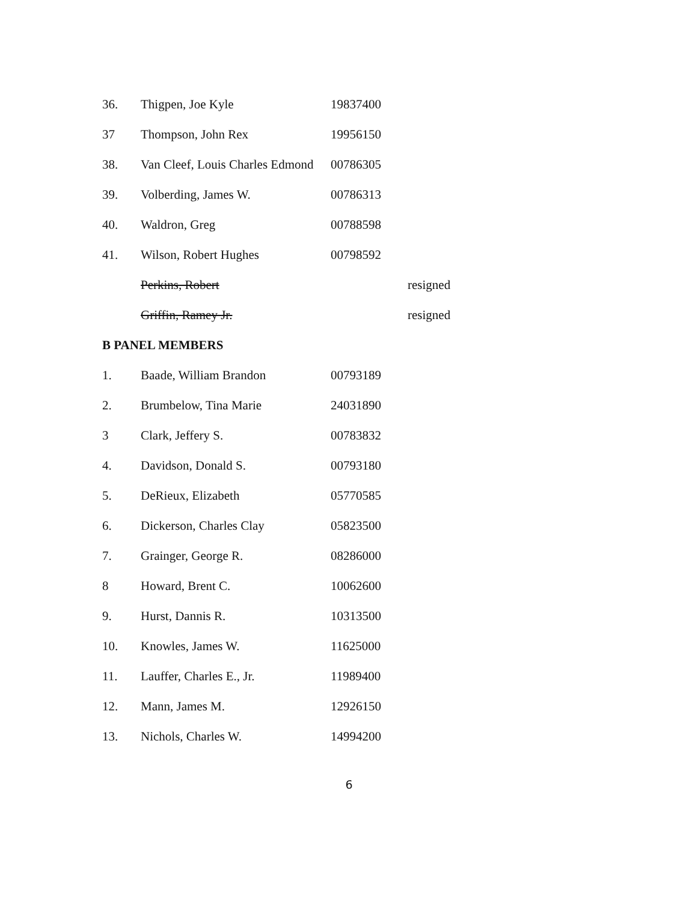| 36. | Thigpen, Joe Kyle | 19837400 | |
| 37 | Thompson, John Rex | 19956150 | |
| 38. | Van Cleef, Louis Charles Edmond | 00786305 | |
| 39. | Volberding, James W. | 00786313 | |
| 40. | Waldron, Greg | 00788598 | |
| 41. | Wilson, Robert Hughes | 00798592 | |
| | Perkins, Robert | | resigned |
| | Griffin, Ramey Jr. | | resigned |
| B PANEL MEMBERS | | | |
| 1. | Baade, William Brandon | 00793189 | |
| 2. | Brumbelow, Tina Marie | 24031890 | |
| 3 | Clark, Jeffery S. | 00783832 | |
| 4. | Davidson, Donald S. | 00793180 | |
| 5. | DeRieux, Elizabeth | 05770585 | |
| 6. | Dickerson, Charles Clay | 05823500 | |
| 7. | Grainger, George R. | 08286000 | |
| 8 | Howard, Brent C. | 10062600 | |
| 9. | Hurst, Dannis R. | 10313500 | |
| 10. | Knowles, James W. | 11625000 | |
| 11. | Lauffer, Charles E., Jr. | 11989400 | |
| 12. | Mann, James M. | 12926150 | |
| 13. | Nichols, Charles W. | 14994200 | |
6